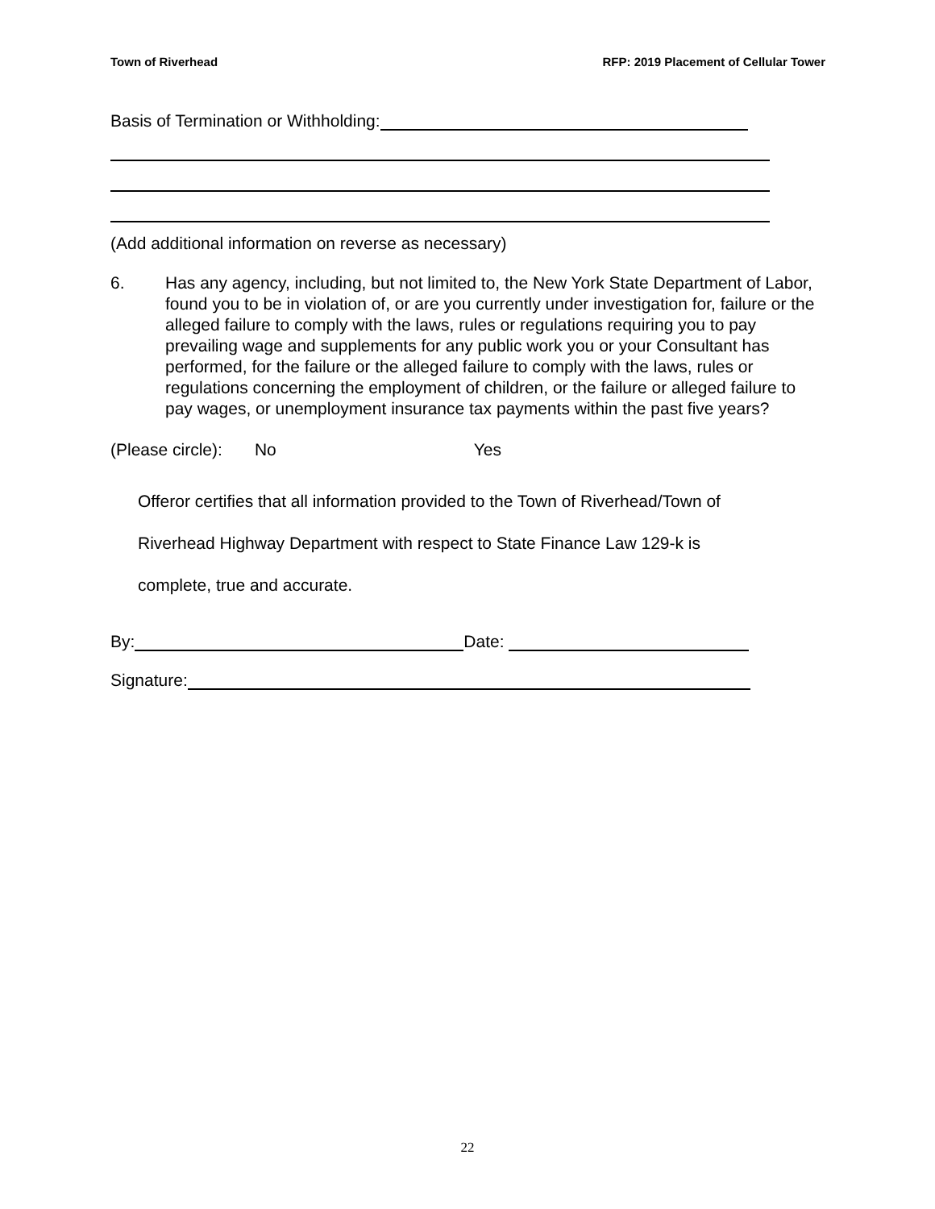Town of Riverhead RFP: 2019 Placement of Cellular Tower
Basis of Termination or Withholding:
(Add additional information on reverse as necessary)
6. Has any agency, including, but not limited to, the New York State Department of Labor, found you to be in violation of, or are you currently under investigation for, failure or the alleged failure to comply with the laws, rules or regulations requiring you to pay prevailing wage and supplements for any public work you or your Consultant has performed, for the failure or the alleged failure to comply with the laws, rules or regulations concerning the employment of children, or the failure or alleged failure to pay wages, or unemployment insurance tax payments within the past five years?
(Please circle): No Yes
Offeror certifies that all information provided to the Town of Riverhead/Town of
Riverhead Highway Department with respect to State Finance Law 129-k is
complete, true and accurate.
By: Date:
Signature:
22